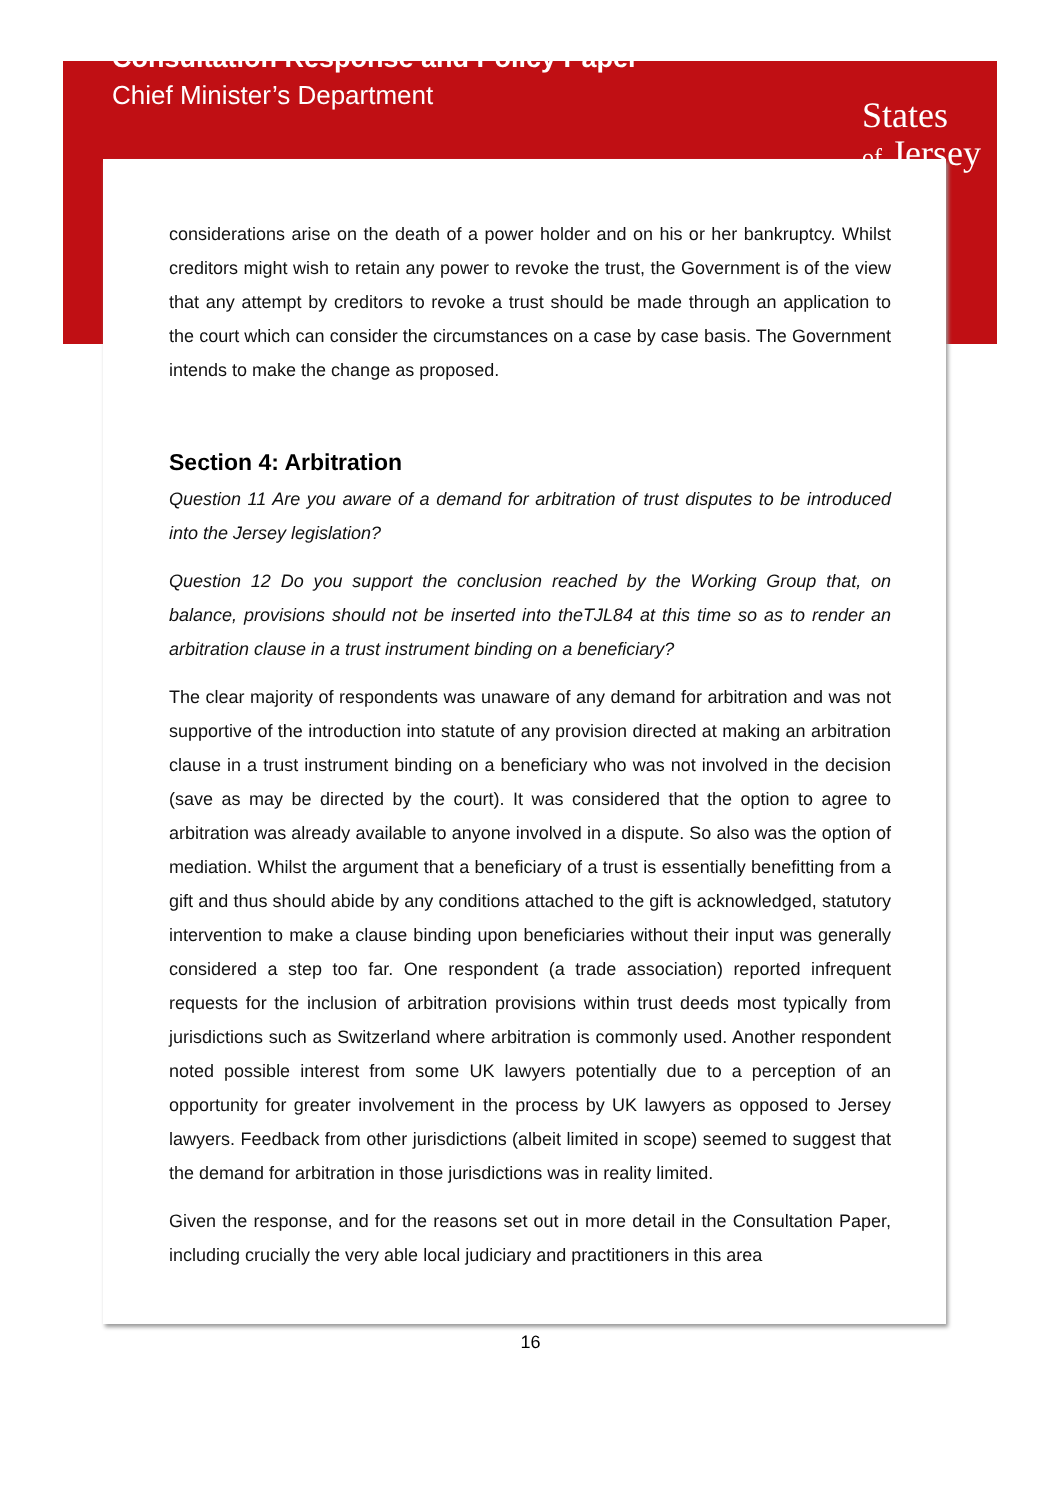Consultation Response and Policy Paper
Chief Minister’s Department
States
of Jersey
considerations arise on the death of a power holder and on his or her bankruptcy. Whilst creditors might wish to retain any power to revoke the trust, the Government is of the view that any attempt by creditors to revoke a trust should be made through an application to the court which can consider the circumstances on a case by case basis. The Government intends to make the change as proposed.
Section 4: Arbitration
Question 11 Are you aware of a demand for arbitration of trust disputes to be introduced into the Jersey legislation?
Question 12 Do you support the conclusion reached by the Working Group that, on balance, provisions should not be inserted into theTJL84 at this time so as to render an arbitration clause in a trust instrument binding on a beneficiary?
The clear majority of respondents was unaware of any demand for arbitration and was not supportive of the introduction into statute of any provision directed at making an arbitration clause in a trust instrument binding on a beneficiary who was not involved in the decision (save as may be directed by the court). It was considered that the option to agree to arbitration was already available to anyone involved in a dispute. So also was the option of mediation. Whilst the argument that a beneficiary of a trust is essentially benefitting from a gift and thus should abide by any conditions attached to the gift is acknowledged, statutory intervention to make a clause binding upon beneficiaries without their input was generally considered a step too far. One respondent (a trade association) reported infrequent requests for the inclusion of arbitration provisions within trust deeds most typically from jurisdictions such as Switzerland where arbitration is commonly used. Another respondent noted possible interest from some UK lawyers potentially due to a perception of an opportunity for greater involvement in the process by UK lawyers as opposed to Jersey lawyers. Feedback from other jurisdictions (albeit limited in scope) seemed to suggest that the demand for arbitration in those jurisdictions was in reality limited.
Given the response, and for the reasons set out in more detail in the Consultation Paper, including crucially the very able local judiciary and practitioners in this area
16